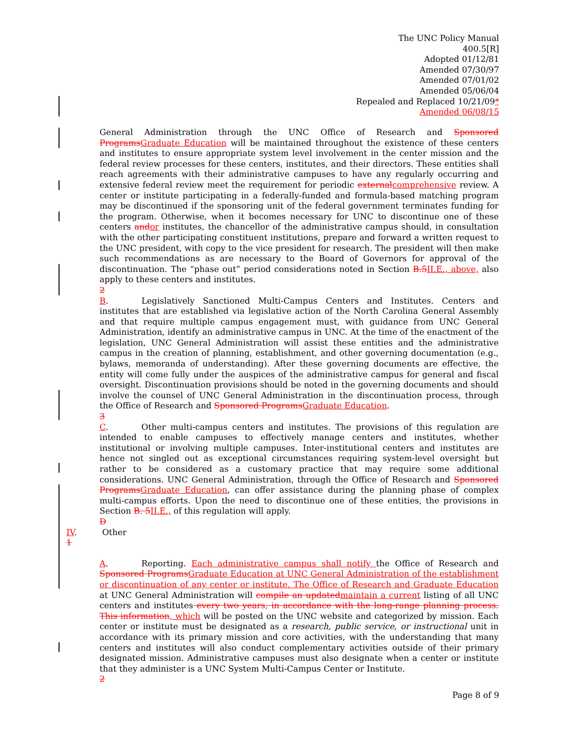The UNC Policy Manual
400.5[R]
Adopted 01/12/81
Amended 07/30/97
Amended 07/01/02
Amended 05/06/04
Repealed and Replaced 10/21/09*
Amended 06/08/15
General Administration through the UNC Office of Research and Sponsored ProgramsGraduate Education will be maintained throughout the existence of these centers and institutes to ensure appropriate system level involvement in the center mission and the federal review processes for these centers, institutes, and their directors. These entities shall reach agreements with their administrative campuses to have any regularly occurring and extensive federal review meet the requirement for periodic externalcomprehensive review. A center or institute participating in a federally-funded and formula-based matching program may be discontinued if the sponsoring unit of the federal government terminates funding for the program. Otherwise, when it becomes necessary for UNC to discontinue one of these centers andor institutes, the chancellor of the administrative campus should, in consultation with the other participating constituent institutions, prepare and forward a written request to the UNC president, with copy to the vice president for research. The president will then make such recommendations as are necessary to the Board of Governors for approval of the discontinuation. The “phase out” period considerations noted in Section B.5II.E., above, also apply to these centers and institutes.
2
B. Legislatively Sanctioned Multi-Campus Centers and Institutes. Centers and institutes that are established via legislative action of the North Carolina General Assembly and that require multiple campus engagement must, with guidance from UNC General Administration, identify an administrative campus in UNC. At the time of the enactment of the legislation, UNC General Administration will assist these entities and the administrative campus in the creation of planning, establishment, and other governing documentation (e.g., bylaws, memoranda of understanding). After these governing documents are effective, the entity will come fully under the auspices of the administrative campus for general and fiscal oversight. Discontinuation provisions should be noted in the governing documents and should involve the counsel of UNC General Administration in the discontinuation process, through the Office of Research and Sponsored ProgramsGraduate Education.
3
C. Other multi-campus centers and institutes. The provisions of this regulation are intended to enable campuses to effectively manage centers and institutes, whether institutional or involving multiple campuses. Inter-institutional centers and institutes are hence not singled out as exceptional circumstances requiring system-level oversight but rather to be considered as a customary practice that may require some additional considerations. UNC General Administration, through the Office of Research and Sponsored ProgramsGraduate Education, can offer assistance during the planning phase of complex multi-campus efforts. Upon the need to discontinue one of these entities, the provisions in Section B. 5II.E., of this regulation will apply.
D
IV. Other
1
A. Reporting. Each administrative campus shall notify the Office of Research and Sponsored ProgramsGraduate Education at UNC General Administration of the establishment or discontinuation of any center or institute. The Office of Research and Graduate Education at UNC General Administration will compile an updatedmaintain a current listing of all UNC centers and institutes every two years, in accordance with the long-range planning process. This information, which will be posted on the UNC website and categorized by mission. Each center or institute must be designated as a research, public service, or instructional unit in accordance with its primary mission and core activities, with the understanding that many centers and institutes will also conduct complementary activities outside of their primary designated mission. Administrative campuses must also designate when a center or institute that they administer is a UNC System Multi-Campus Center or Institute.
2
Page 8 of 9